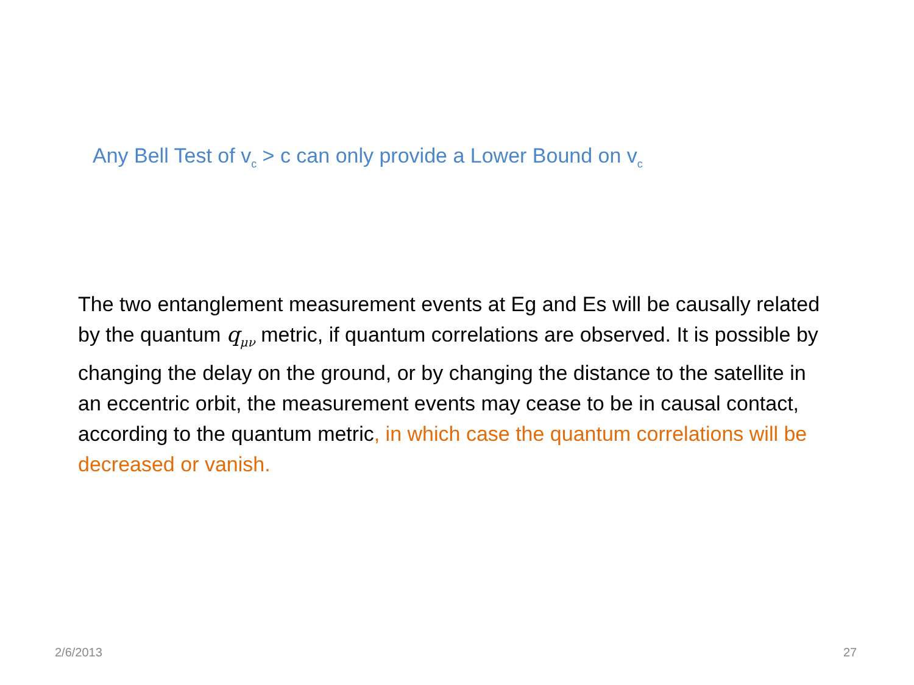Any Bell Test of v<sub>c</sub> > c can only provide a Lower Bound on v<sub>c</sub>
The two entanglement measurement events at Eg and Es will be causally related by the quantum q<sub>μν</sub> metric, if quantum correlations are observed. It is possible by changing the delay on the ground, or by changing the distance to the satellite in an eccentric orbit, the measurement events may cease to be in causal contact, according to the quantum metric, in which case the quantum correlations will be decreased or vanish.
2/6/2013 27